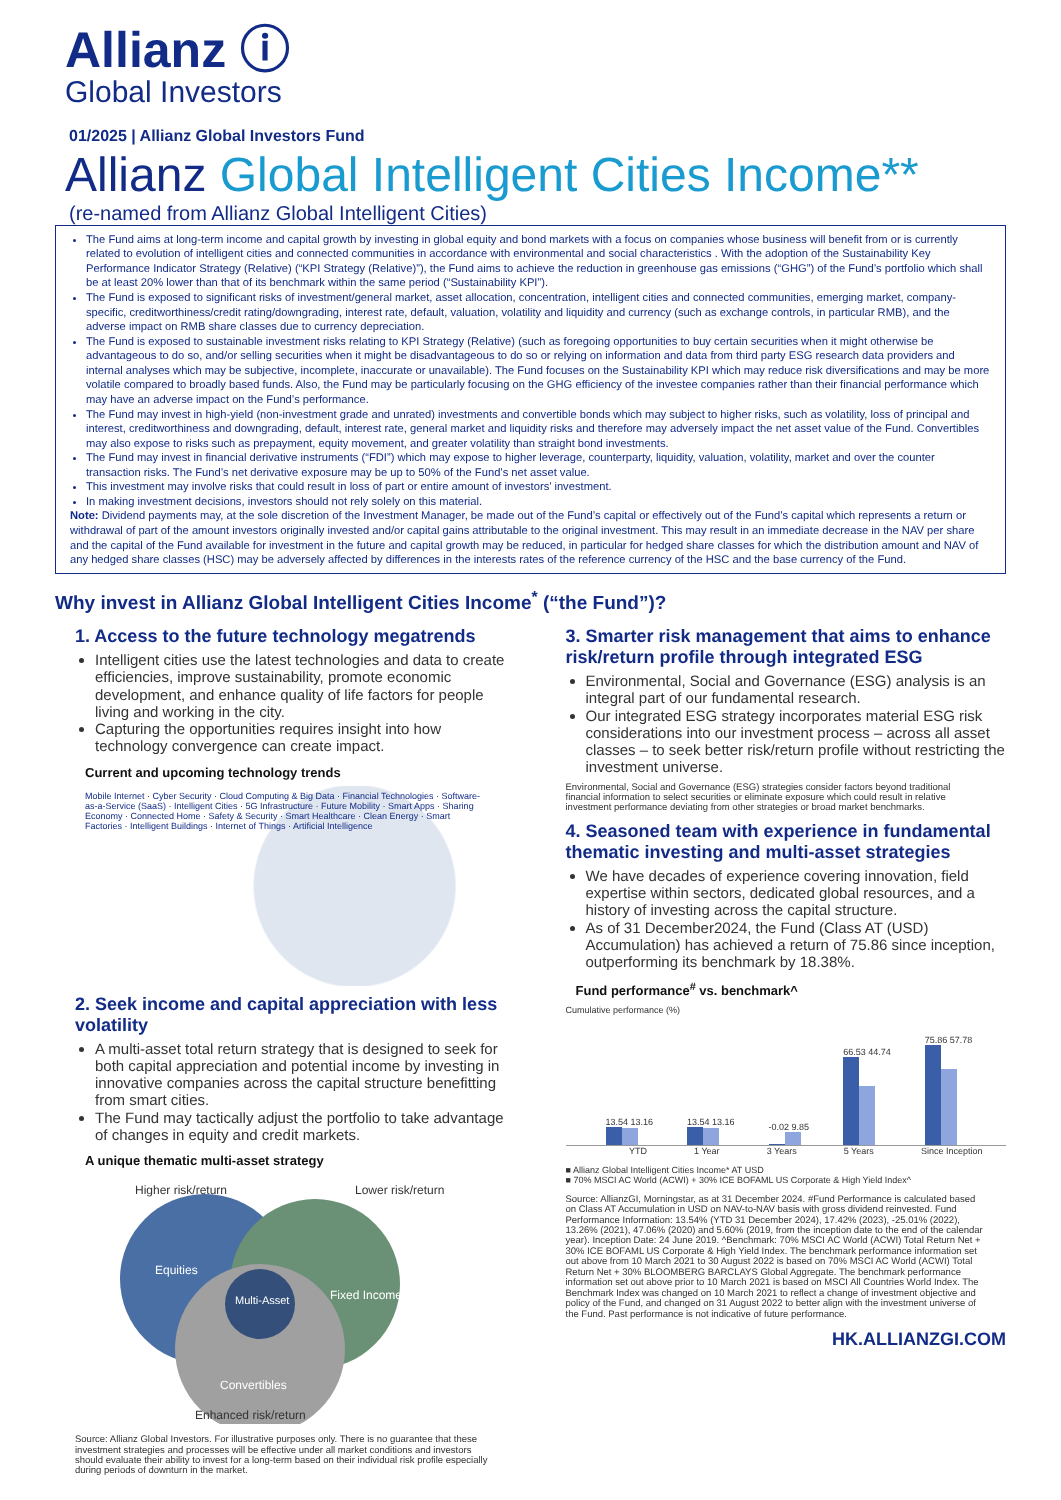Allianz ⓘ
Global Investors
01/2025 | Allianz Global Investors Fund
Allianz Global Intelligent Cities Income**
(re-named from Allianz Global Intelligent Cities)
The Fund aims at long-term income and capital growth by investing in global equity and bond markets with a focus on companies whose business will benefit from or is currently related to evolution of intelligent cities and connected communities in accordance with environmental and social characteristics . With the adoption of the Sustainability Key Performance Indicator Strategy (Relative) (“KPI Strategy (Relative)”), the Fund aims to achieve the reduction in greenhouse gas emissions (“GHG”) of the Fund’s portfolio which shall be at least 20% lower than that of its benchmark within the same period (“Sustainability KPI”).
The Fund is exposed to significant risks of investment/general market, asset allocation, concentration, intelligent cities and connected communities, emerging market, company-specific, creditworthiness/credit rating/downgrading, interest rate, default, valuation, volatility and liquidity and currency (such as exchange controls, in particular RMB), and the adverse impact on RMB share classes due to currency depreciation.
The Fund is exposed to sustainable investment risks relating to KPI Strategy (Relative) (such as foregoing opportunities to buy certain securities when it might otherwise be advantageous to do so, and/or selling securities when it might be disadvantageous to do so or relying on information and data from third party ESG research data providers and internal analyses which may be subjective, incomplete, inaccurate or unavailable). The Fund focuses on the Sustainability KPI which may reduce risk diversifications and may be more volatile compared to broadly based funds. Also, the Fund may be particularly focusing on the GHG efficiency of the investee companies rather than their financial performance which may have an adverse impact on the Fund’s performance.
The Fund may invest in high-yield (non-investment grade and unrated) investments and convertible bonds which may subject to higher risks, such as volatility, loss of principal and interest, creditworthiness and downgrading, default, interest rate, general market and liquidity risks and therefore may adversely impact the net asset value of the Fund. Convertibles may also expose to risks such as prepayment, equity movement, and greater volatility than straight bond investments.
The Fund may invest in financial derivative instruments (“FDI”) which may expose to higher leverage, counterparty, liquidity, valuation, volatility, market and over the counter transaction risks. The Fund’s net derivative exposure may be up to 50% of the Fund’s net asset value.
This investment may involve risks that could result in loss of part or entire amount of investors’ investment.
In making investment decisions, investors should not rely solely on this material.
Note: Dividend payments may, at the sole discretion of the Investment Manager, be made out of the Fund’s capital or effectively out of the Fund’s capital which represents a return or withdrawal of part of the amount investors originally invested and/or capital gains attributable to the original investment. This may result in an immediate decrease in the NAV per share and the capital of the Fund available for investment in the future and capital growth may be reduced, in particular for hedged share classes for which the distribution amount and NAV of any hedged share classes (HSC) may be adversely affected by differences in the interests rates of the reference currency of the HSC and the base currency of the Fund.
Why invest in Allianz Global Intelligent Cities Income<sup>*</sup> (“the Fund”)?
1. Access to the future technology megatrends
Intelligent cities use the latest technologies and data to create efficiencies, improve sustainability, promote economic development, and enhance quality of life factors for people living and working in the city.
Capturing the opportunities requires insight into how technology convergence can create impact.
Current and upcoming technology trends
Mobile Internet · Cyber Security · Cloud Computing & Big Data · Financial Technologies · Software-as-a-Service (SaaS) · Intelligent Cities · 5G Infrastructure · Future Mobility · Smart Apps · Sharing Economy · Connected Home · Safety & Security · Smart Healthcare · Clean Energy · Smart Factories · Intelligent Buildings · Internet of Things · Artificial Intelligence
2. Seek income and capital appreciation with less volatility
A multi-asset total return strategy that is designed to seek for both capital appreciation and potential income by investing in innovative companies across the capital structure benefitting from smart cities.
The Fund may tactically adjust the portfolio to take advantage of changes in equity and credit markets.
A unique thematic multi-asset strategy
Higher risk/return
Lower risk/return
Equities
Fixed Income
Multi-Asset
Convertibles
Enhanced risk/return
Source: Allianz Global Investors. For illustrative purposes only. There is no guarantee that these investment strategies and processes will be effective under all market conditions and investors should evaluate their ability to invest for a long-term based on their individual risk profile especially during periods of downturn in the market.
3. Smarter risk management that aims to enhance risk/return profile through integrated ESG
Environmental, Social and Governance (ESG) analysis is an integral part of our fundamental research.
Our integrated ESG strategy incorporates material ESG risk considerations into our investment process – across all asset classes – to seek better risk/return profile without restricting the investment universe.
Environmental, Social and Governance (ESG) strategies consider factors beyond traditional financial information to select securities or eliminate exposure which could result in relative investment performance deviating from other strategies or broad market benchmarks.
4. Seasoned team with experience in fundamental thematic investing and multi-asset strategies
We have decades of experience covering innovation, field expertise within sectors, dedicated global resources, and a history of investing across the capital structure.
As of 31 December2024, the Fund (Class AT (USD) Accumulation) has achieved a return of 75.86 since inception, outperforming its benchmark by 18.38%.
Fund performance<sup>#</sup> vs. benchmark^
Cumulative performance (%)
13.54 13.16
13.54 13.16
-0.02 9.85
66.53 44.74
75.86 57.78
YTD 1 Year 3 Years 5 Years Since Inception
■ Allianz Global Intelligent Cities Income* AT USD
■ 70% MSCI AC World (ACWI) + 30% ICE BOFAML US Corporate & High Yield Index^
Source: AllianzGI, Morningstar, as at 31 December 2024. #Fund Performance is calculated based on Class AT Accumulation in USD on NAV-to-NAV basis with gross dividend reinvested. Fund Performance Information: 13.54% (YTD 31 December 2024), 17.42% (2023), -25.01% (2022), 13.26% (2021), 47.06% (2020) and 5.60% (2019, from the inception date to the end of the calendar year). Inception Date: 24 June 2019. ^Benchmark: 70% MSCI AC World (ACWI) Total Return Net + 30% ICE BOFAML US Corporate & High Yield Index. The benchmark performance information set out above from 10 March 2021 to 30 August 2022 is based on 70% MSCI AC World (ACWI) Total Return Net + 30% BLOOMBERG BARCLAYS Global Aggregate. The benchmark performance information set out above prior to 10 March 2021 is based on MSCI All Countries World Index. The Benchmark Index was changed on 10 March 2021 to reflect a change of investment objective and policy of the Fund, and changed on 31 August 2022 to better align with the investment universe of the Fund. Past performance is not indicative of future performance.
HK.ALLIANZGI.COM